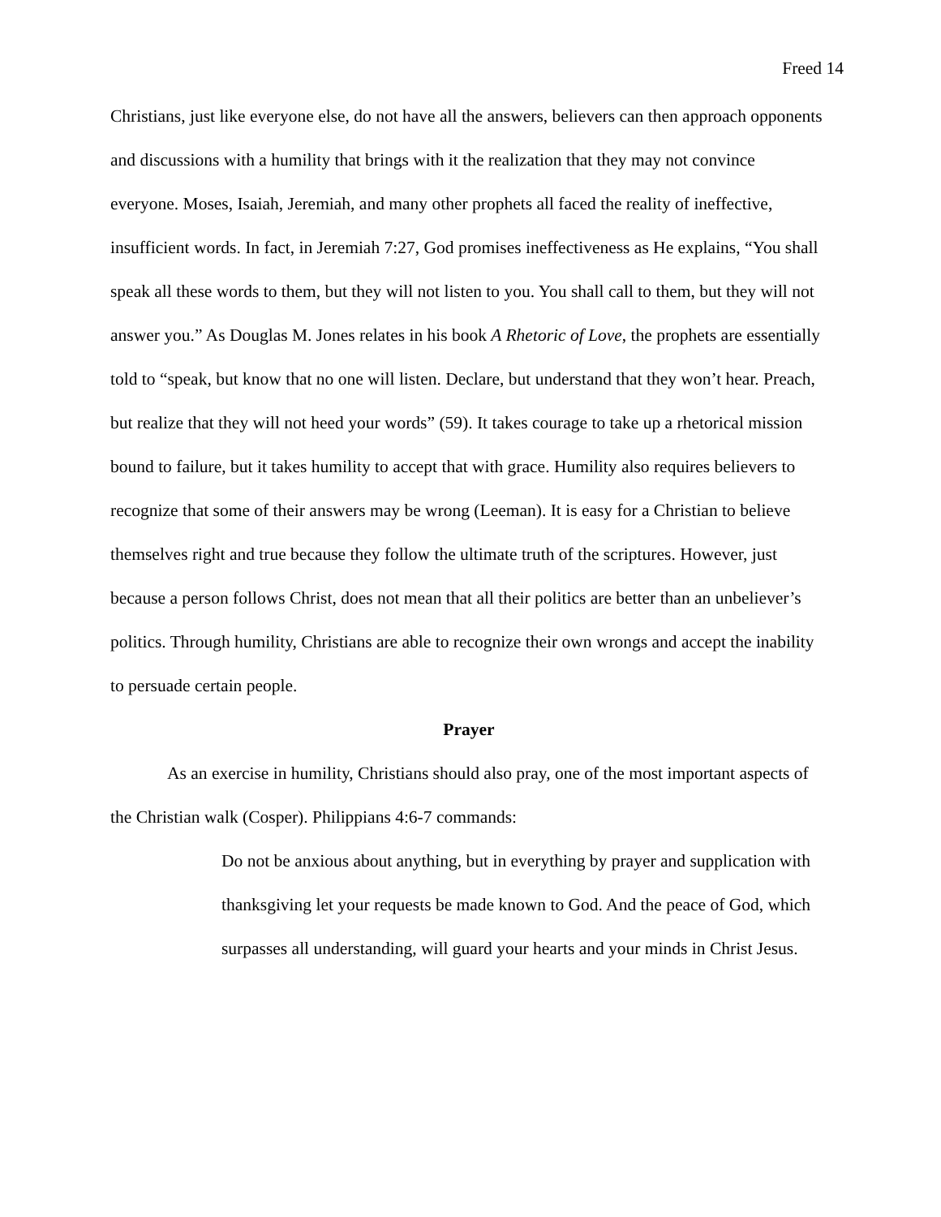Freed 14
Christians, just like everyone else, do not have all the answers, believers can then approach opponents and discussions with a humility that brings with it the realization that they may not convince everyone. Moses, Isaiah, Jeremiah, and many other prophets all faced the reality of ineffective, insufficient words. In fact, in Jeremiah 7:27, God promises ineffectiveness as He explains, “You shall speak all these words to them, but they will not listen to you. You shall call to them, but they will not answer you.” As Douglas M. Jones relates in his book A Rhetoric of Love, the prophets are essentially told to “speak, but know that no one will listen. Declare, but understand that they won’t hear. Preach, but realize that they will not heed your words” (59). It takes courage to take up a rhetorical mission bound to failure, but it takes humility to accept that with grace. Humility also requires believers to recognize that some of their answers may be wrong (Leeman). It is easy for a Christian to believe themselves right and true because they follow the ultimate truth of the scriptures. However, just because a person follows Christ, does not mean that all their politics are better than an unbeliever’s politics. Through humility, Christians are able to recognize their own wrongs and accept the inability to persuade certain people.
Prayer
As an exercise in humility, Christians should also pray, one of the most important aspects of the Christian walk (Cosper). Philippians 4:6-7 commands:
Do not be anxious about anything, but in everything by prayer and supplication with thanksgiving let your requests be made known to God. And the peace of God, which surpasses all understanding, will guard your hearts and your minds in Christ Jesus.